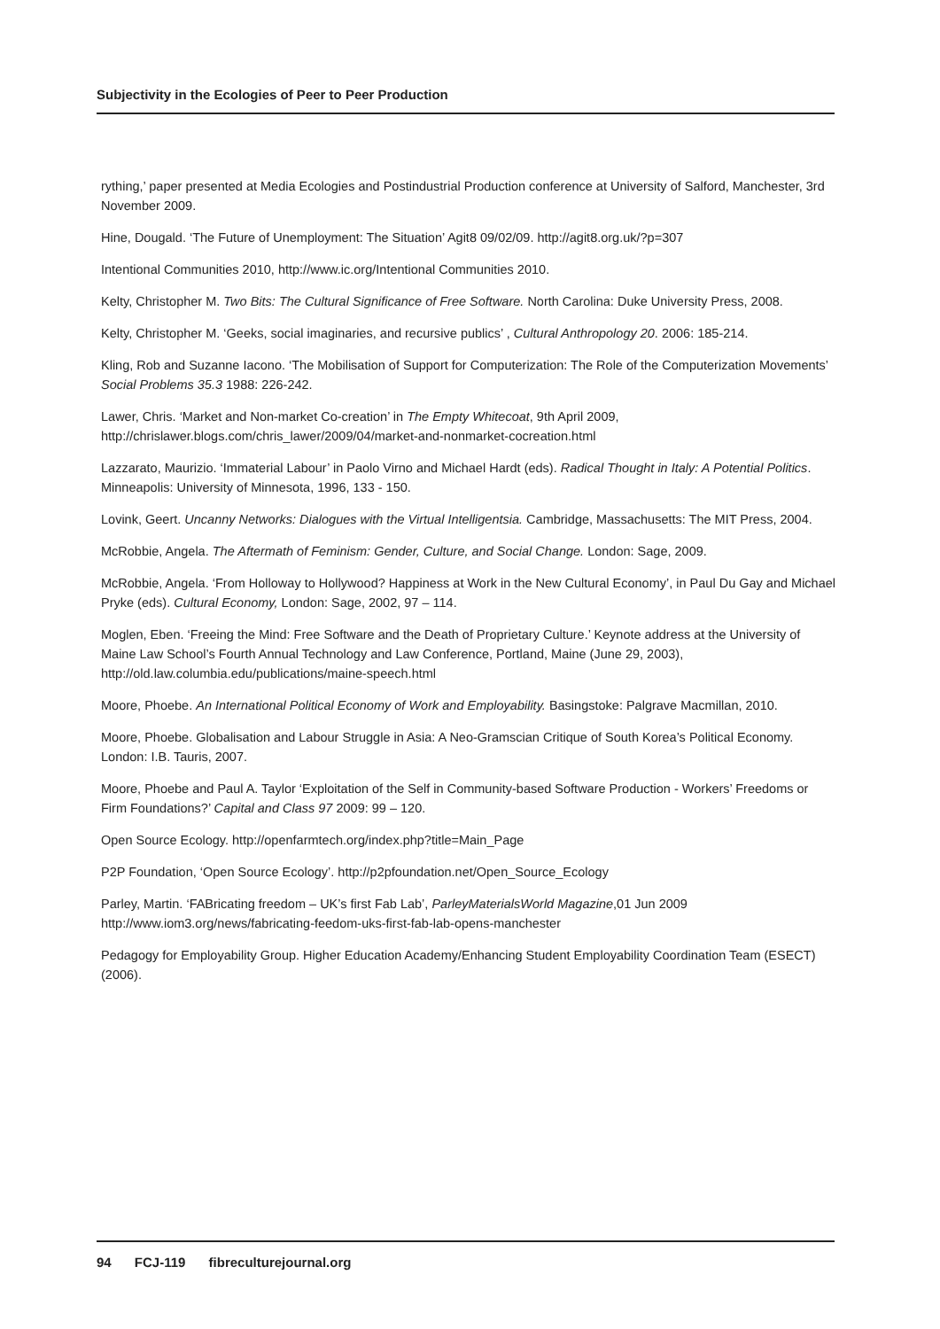Subjectivity in the Ecologies of Peer to Peer Production
rything,’ paper presented at Media Ecologies and Postindustrial Production conference at University of Salford, Manchester, 3rd November 2009.
Hine, Dougald. ‘The Future of Unemployment: The Situation’ Agit8 09/02/09. http://agit8.org.uk/?p=307
Intentional Communities 2010, http://www.ic.org/Intentional Communities 2010.
Kelty, Christopher M. Two Bits: The Cultural Significance of Free Software. North Carolina: Duke University Press, 2008.
Kelty, Christopher M. ‘Geeks, social imaginaries, and recursive publics’ , Cultural Anthropology 20. 2006: 185-214.
Kling, Rob and Suzanne Iacono. ‘The Mobilisation of Support for Computerization: The Role of the Computerization Movements’ Social Problems 35.3 1988: 226-242.
Lawer, Chris. ‘Market and Non-market Co-creation’ in The Empty Whitecoat, 9th April 2009, http://chrislawer.blogs.com/chris_lawer/2009/04/market-and-nonmarket-cocreation.html
Lazzarato, Maurizio. ‘Immaterial Labour’ in Paolo Virno and Michael Hardt (eds). Radical Thought in Italy: A Potential Politics. Minneapolis: University of Minnesota, 1996, 133 - 150.
Lovink, Geert. Uncanny Networks: Dialogues with the Virtual Intelligentsia. Cambridge, Massachusetts: The MIT Press, 2004.
McRobbie, Angela. The Aftermath of Feminism: Gender, Culture, and Social Change. London: Sage, 2009.
McRobbie, Angela. ‘From Holloway to Hollywood? Happiness at Work in the New Cultural Economy’, in Paul Du Gay and Michael Pryke (eds). Cultural Economy, London: Sage, 2002, 97 – 114.
Moglen, Eben. ‘Freeing the Mind: Free Software and the Death of Proprietary Culture.’ Keynote address at the University of Maine Law School’s Fourth Annual Technology and Law Conference, Portland, Maine (June 29, 2003), http://old.law.columbia.edu/publications/maine-speech.html
Moore, Phoebe. An International Political Economy of Work and Employability. Basingstoke: Palgrave Macmillan, 2010.
Moore, Phoebe. Globalisation and Labour Struggle in Asia: A Neo-Gramscian Critique of South Korea’s Political Economy. London: I.B. Tauris, 2007.
Moore, Phoebe and Paul A. Taylor ‘Exploitation of the Self in Community-based Software Production - Workers’ Freedoms or Firm Foundations?’ Capital and Class 97 2009: 99 – 120.
Open Source Ecology. http://openfarmtech.org/index.php?title=Main_Page
P2P Foundation, ‘Open Source Ecology’. http://p2pfoundation.net/Open_Source_Ecology
Parley, Martin. ‘FABricating freedom – UK’s first Fab Lab’, ParleyMaterialsWorld Magazine,01 Jun 2009 http://www.iom3.org/news/fabricating-feedom-uks-first-fab-lab-opens-manchester
Pedagogy for Employability Group. Higher Education Academy/Enhancing Student Employability Coordination Team (ESECT) (2006).
94 FCJ-119 fibreculturejournal.org